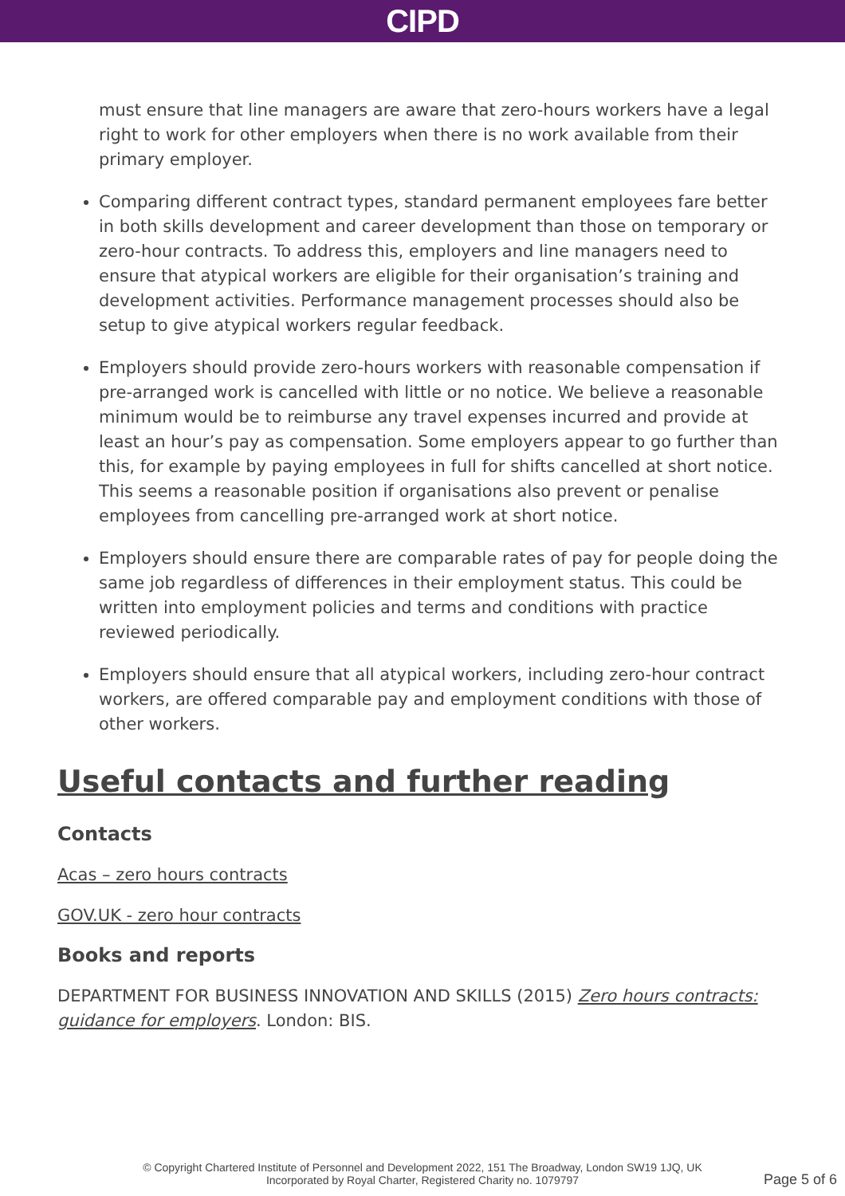CIPD
must ensure that line managers are aware that zero-hours workers have a legal right to work for other employers when there is no work available from their primary employer.
Comparing different contract types, standard permanent employees fare better in both skills development and career development than those on temporary or zero-hour contracts. To address this, employers and line managers need to ensure that atypical workers are eligible for their organisation’s training and development activities. Performance management processes should also be setup to give atypical workers regular feedback.
Employers should provide zero-hours workers with reasonable compensation if pre-arranged work is cancelled with little or no notice. We believe a reasonable minimum would be to reimburse any travel expenses incurred and provide at least an hour’s pay as compensation. Some employers appear to go further than this, for example by paying employees in full for shifts cancelled at short notice. This seems a reasonable position if organisations also prevent or penalise employees from cancelling pre-arranged work at short notice.
Employers should ensure there are comparable rates of pay for people doing the same job regardless of differences in their employment status. This could be written into employment policies and terms and conditions with practice reviewed periodically.
Employers should ensure that all atypical workers, including zero-hour contract workers, are offered comparable pay and employment conditions with those of other workers.
Useful contacts and further reading
Contacts
Acas – zero hours contracts
GOV.UK - zero hour contracts
Books and reports
DEPARTMENT FOR BUSINESS INNOVATION AND SKILLS (2015) Zero hours contracts: guidance for employers. London: BIS.
© Copyright Chartered Institute of Personnel and Development 2022, 151 The Broadway, London SW19 1JQ, UK
Incorporated by Royal Charter, Registered Charity no. 1079797
Page 5 of 6